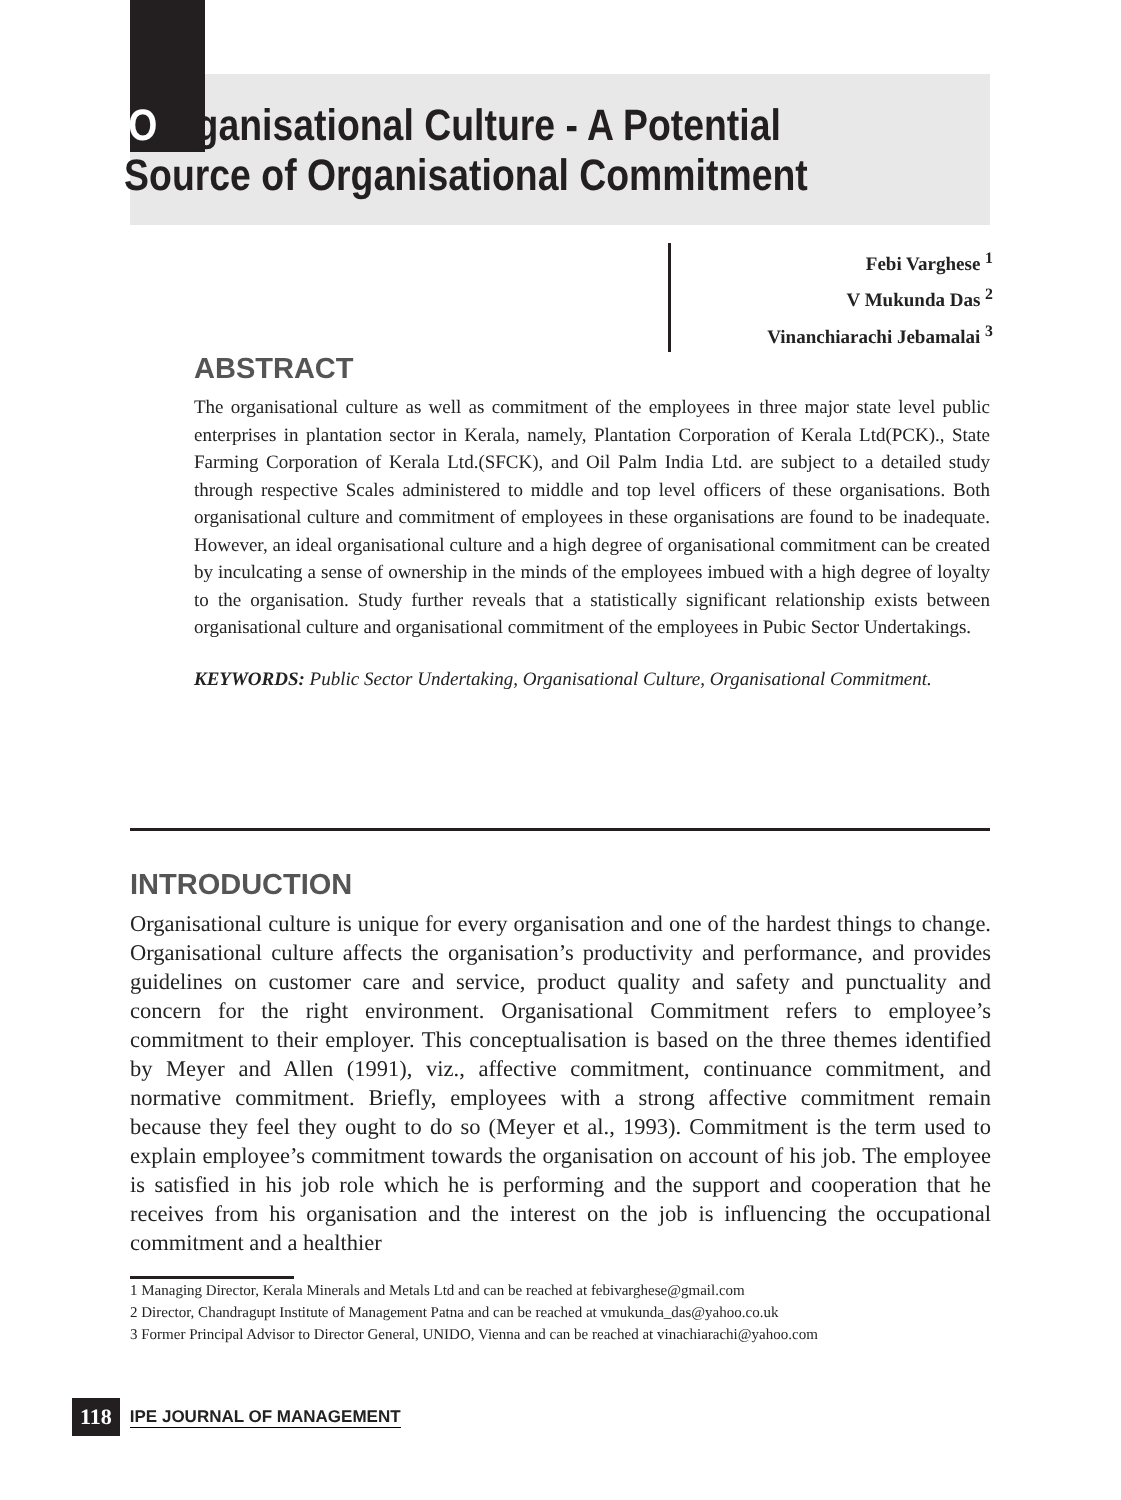Organisational Culture - A Potential
Source of Organisational Commitment
Febi Varghese <sup>1</sup>
V Mukunda Das <sup>2</sup>
Vinanchiarachi Jebamalai <sup>3</sup>
ABSTRACT
The organisational culture as well as commitment of the employees in three major state level public enterprises in plantation sector in Kerala, namely, Plantation Corporation of Kerala Ltd(PCK)., State Farming Corporation of Kerala Ltd.(SFCK), and Oil Palm India Ltd. are subject to a detailed study through respective Scales administered to middle and top level officers of these organisations. Both organisational culture and commitment of employees in these organisations are found to be inadequate. However, an ideal organisational culture and a high degree of organisational commitment can be created by inculcating a sense of ownership in the minds of the employees imbued with a high degree of loyalty to the organisation. Study further reveals that a statistically significant relationship exists between organisational culture and organisational commitment of the employees in Pubic Sector Undertakings.
KEYWORDS: Public Sector Undertaking, Organisational Culture, Organisational Commitment.
INTRODUCTION
Organisational culture is unique for every organisation and one of the hardest things to change. Organisational culture affects the organisation’s productivity and performance, and provides guidelines on customer care and service, product quality and safety and punctuality and concern for the right environment. Organisational Commitment refers to employee’s commitment to their employer. This conceptualisation is based on the three themes identified by Meyer and Allen (1991), viz., affective commitment, continuance commitment, and normative commitment. Briefly, employees with a strong affective commitment remain because they feel they ought to do so (Meyer et al., 1993). Commitment is the term used to explain employee’s commitment towards the organisation on account of his job. The employee is satisfied in his job role which he is performing and the support and cooperation that he receives from his organisation and the interest on the job is influencing the occupational commitment and a healthier
1 Managing Director, Kerala Minerals and Metals Ltd and can be reached at febivarghese@gmail.com
2 Director, Chandragupt Institute of Management Patna and can be reached at vmukunda_das@yahoo.co.uk
3 Former Principal Advisor to Director General, UNIDO, Vienna and can be reached at vinachiarachi@yahoo.com
118 IPE JOURNAL OF MANAGEMENT